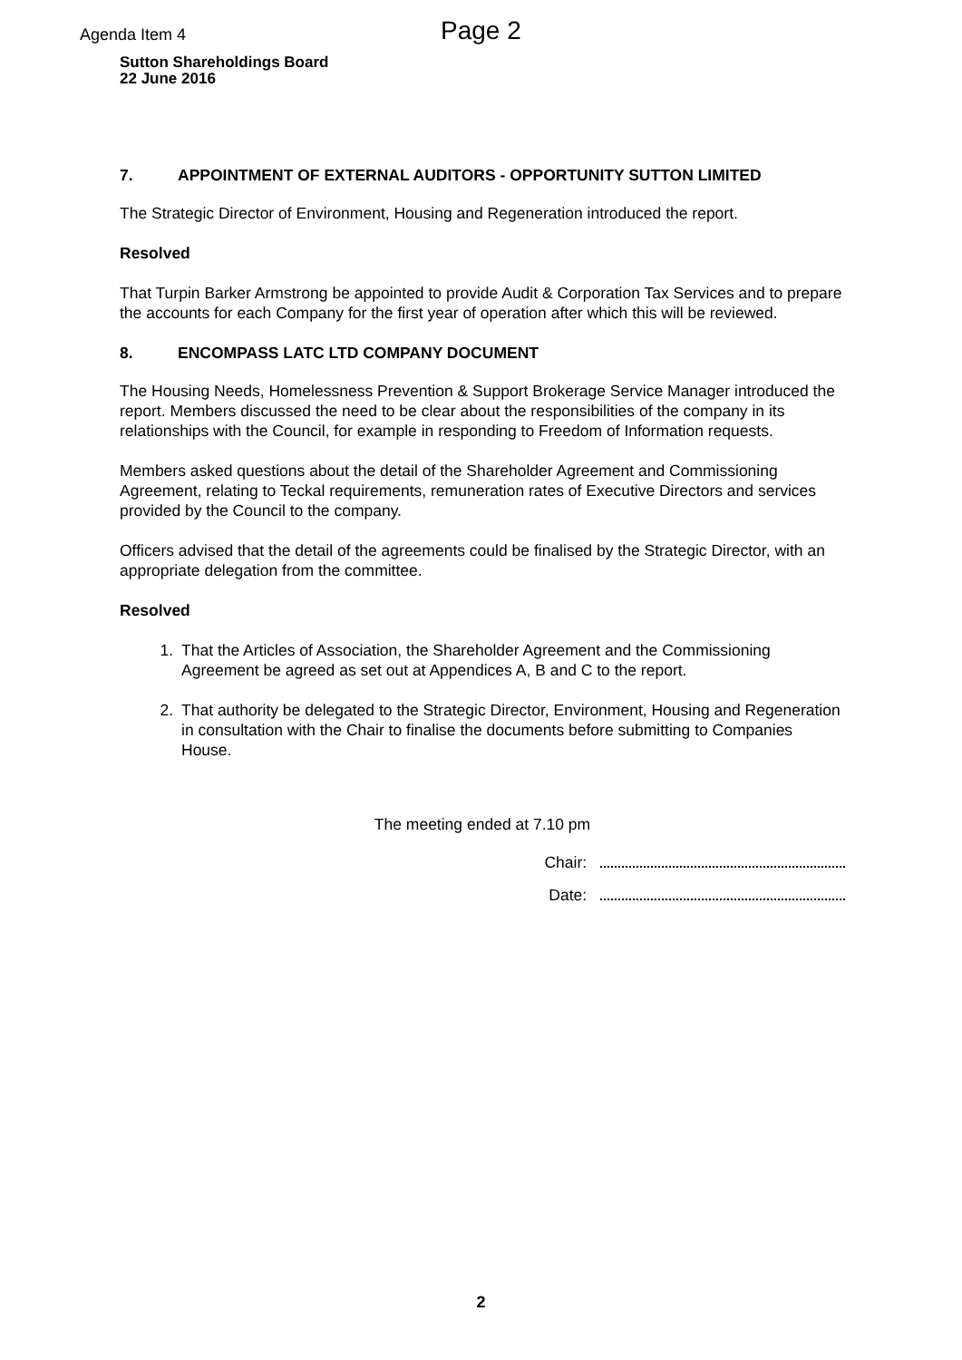Agenda Item 4 Page 2
Sutton Shareholdings Board
22 June 2016
7. APPOINTMENT OF EXTERNAL AUDITORS - OPPORTUNITY SUTTON LIMITED
The Strategic Director of Environment, Housing and Regeneration introduced the report.
Resolved
That Turpin Barker Armstrong be appointed to provide Audit & Corporation Tax Services and to prepare the accounts for each Company for the first year of operation after which this will be reviewed.
8. ENCOMPASS LATC LTD COMPANY DOCUMENT
The Housing Needs, Homelessness Prevention & Support Brokerage Service Manager introduced the report. Members discussed the need to be clear about the responsibilities of the company in its relationships with the Council, for example in responding to Freedom of Information requests.
Members asked questions about the detail of the Shareholder Agreement and Commissioning Agreement, relating to Teckal requirements, remuneration rates of Executive Directors and services provided by the Council to the company.
Officers advised that the detail of the agreements could be finalised by the Strategic Director, with an appropriate delegation from the committee.
Resolved
1. That the Articles of Association, the Shareholder Agreement and the Commissioning Agreement be agreed as set out at Appendices A, B and C to the report.
2. That authority be delegated to the Strategic Director, Environment, Housing and Regeneration in consultation with the Chair to finalise the documents before submitting to Companies House.
The meeting ended at 7.10 pm
Chair:
Date:
2